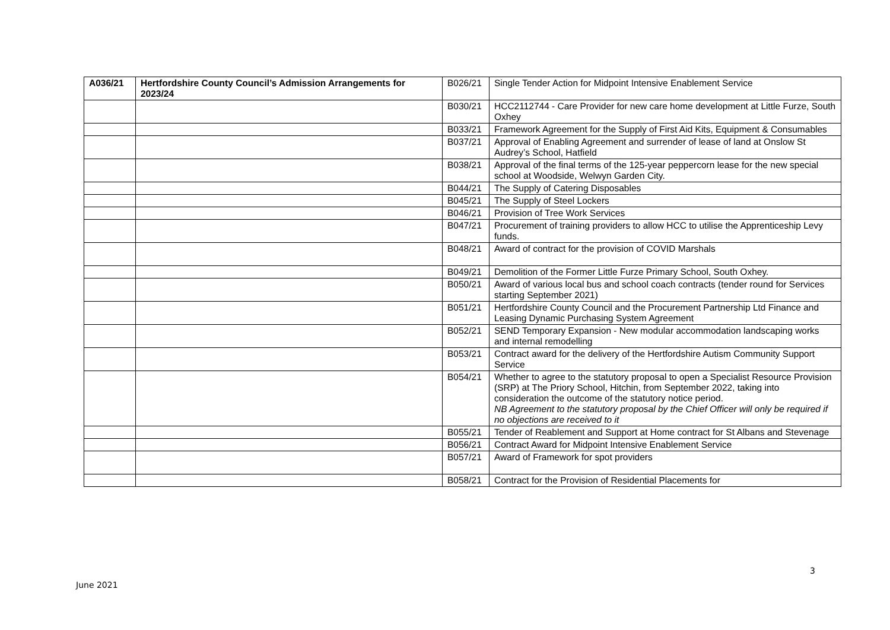| A036/21 | Hertfordshire County Council’s Admission Arrangements for 2023/24 | B026/21 | Single Tender Action for Midpoint Intensive Enablement Service |
| | | B030/21 | HCC2112744 - Care Provider for new care home development at Little Furze, South Oxhey |
| | | B033/21 | Framework Agreement for the Supply of First Aid Kits, Equipment & Consumables |
| | | B037/21 | Approval of Enabling Agreement and surrender of lease of land at Onslow St Audrey’s School, Hatfield |
| | | B038/21 | Approval of the final terms of the 125-year peppercorn lease for the new special school at Woodside, Welwyn Garden City. |
| | | B044/21 | The Supply of Catering Disposables |
| | | B045/21 | The Supply of Steel Lockers |
| | | B046/21 | Provision of Tree Work Services |
| | | B047/21 | Procurement of training providers to allow HCC to utilise the Apprenticeship Levy funds. |
| | | B048/21 | Award of contract for the provision of COVID Marshals |
| | | B049/21 | Demolition of the Former Little Furze Primary School, South Oxhey. |
| | | B050/21 | Award of various local bus and school coach contracts (tender round for Services starting September 2021) |
| | | B051/21 | Hertfordshire County Council and the Procurement Partnership Ltd Finance and Leasing Dynamic Purchasing System Agreement |
| | | B052/21 | SEND Temporary Expansion - New modular accommodation landscaping works and internal remodelling |
| | | B053/21 | Contract award for the delivery of the Hertfordshire Autism Community Support Service |
| | | B054/21 | Whether to agree to the statutory proposal to open a Specialist Resource Provision (SRP) at The Priory School, Hitchin, from September 2022, taking into consideration the outcome of the statutory notice period. NB Agreement to the statutory proposal by the Chief Officer will only be required if no objections are received to it |
| | | B055/21 | Tender of Reablement and Support at Home contract for St Albans and Stevenage |
| | | B056/21 | Contract Award for Midpoint Intensive Enablement Service |
| | | B057/21 | Award of Framework for spot providers |
| | | B058/21 | Contract for the Provision of Residential Placements for |
3
June 2021